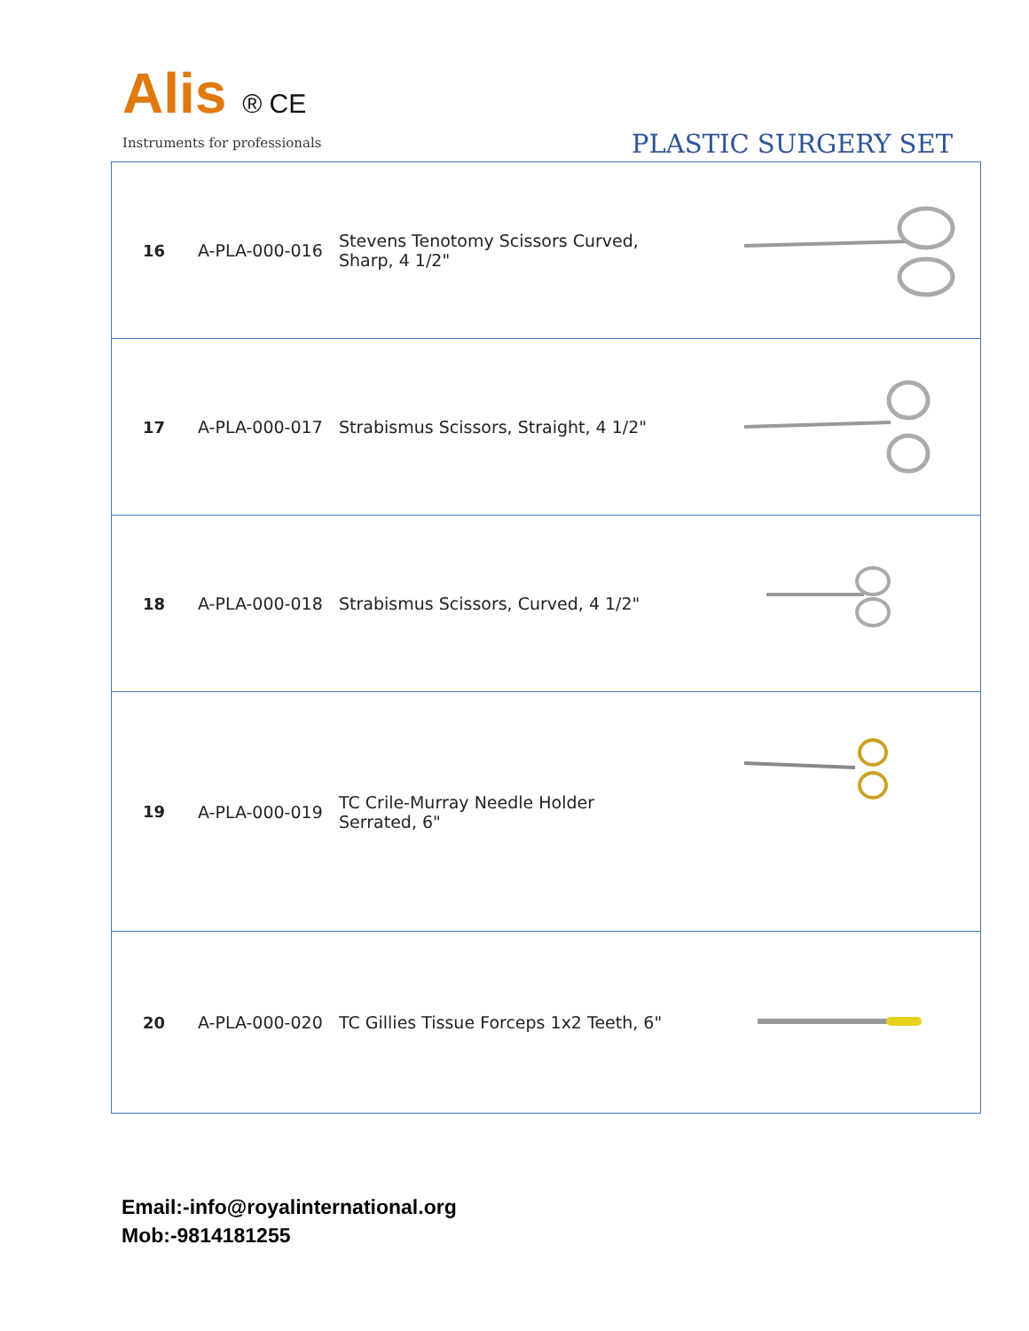Alis ® CE
Instruments for professionals
PLASTIC SURGERY SET
| 16 | A-PLA-000-016 | Stevens Tenotomy Scissors Curved, Sharp, 4 1/2" | |
| 17 | A-PLA-000-017 | Strabismus Scissors, Straight, 4 1/2" | |
| 18 | A-PLA-000-018 | Strabismus Scissors, Curved, 4 1/2" | |
| 19 | A-PLA-000-019 | TC Crile-Murray Needle Holder Serrated, 6" | |
| 20 | A-PLA-000-020 | TC Gillies Tissue Forceps 1x2 Teeth, 6" | |
Email:-info@royalinternational.org
Mob:-9814181255